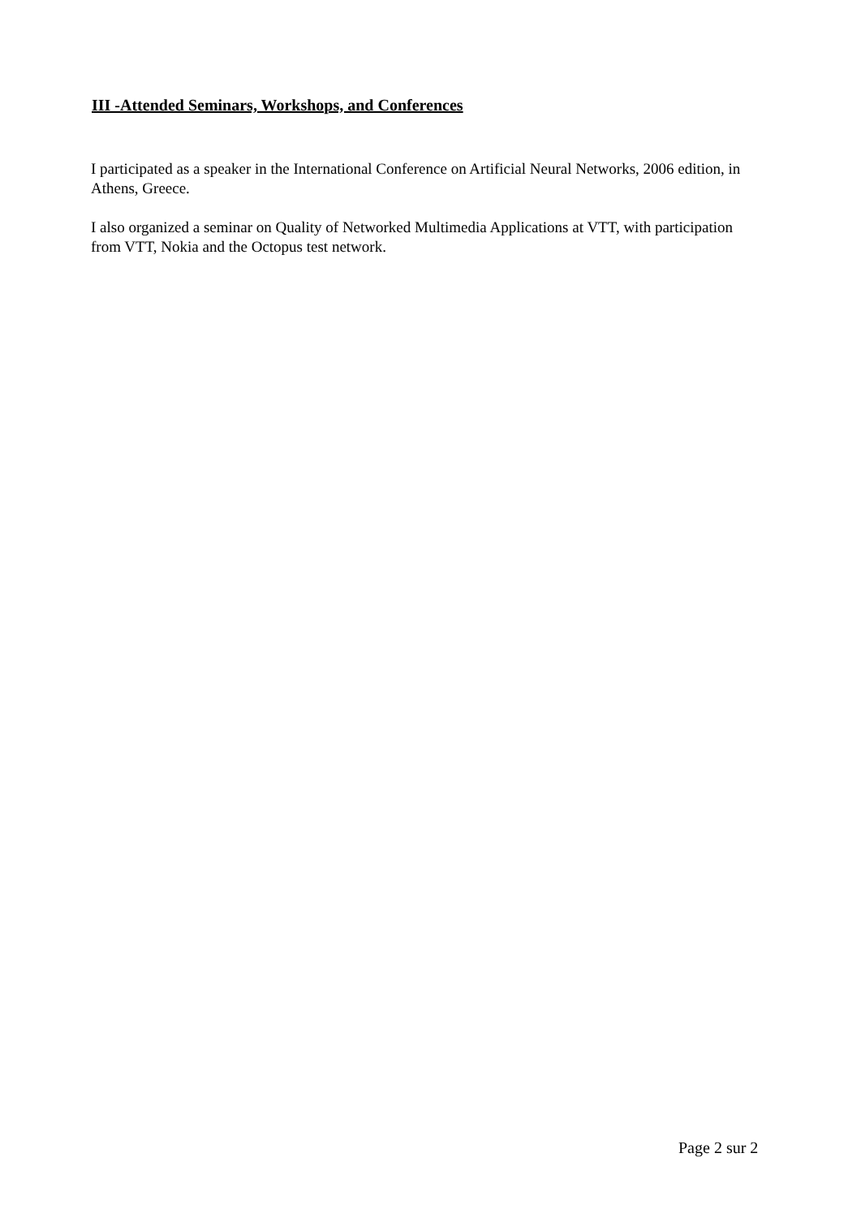III -Attended Seminars, Workshops, and Conferences
I participated as a speaker in the International Conference on Artificial Neural Networks, 2006 edition, in Athens, Greece.
I also organized a seminar on Quality of Networked Multimedia Applications at VTT, with participation from VTT, Nokia and the Octopus test network.
Page 2 sur 2